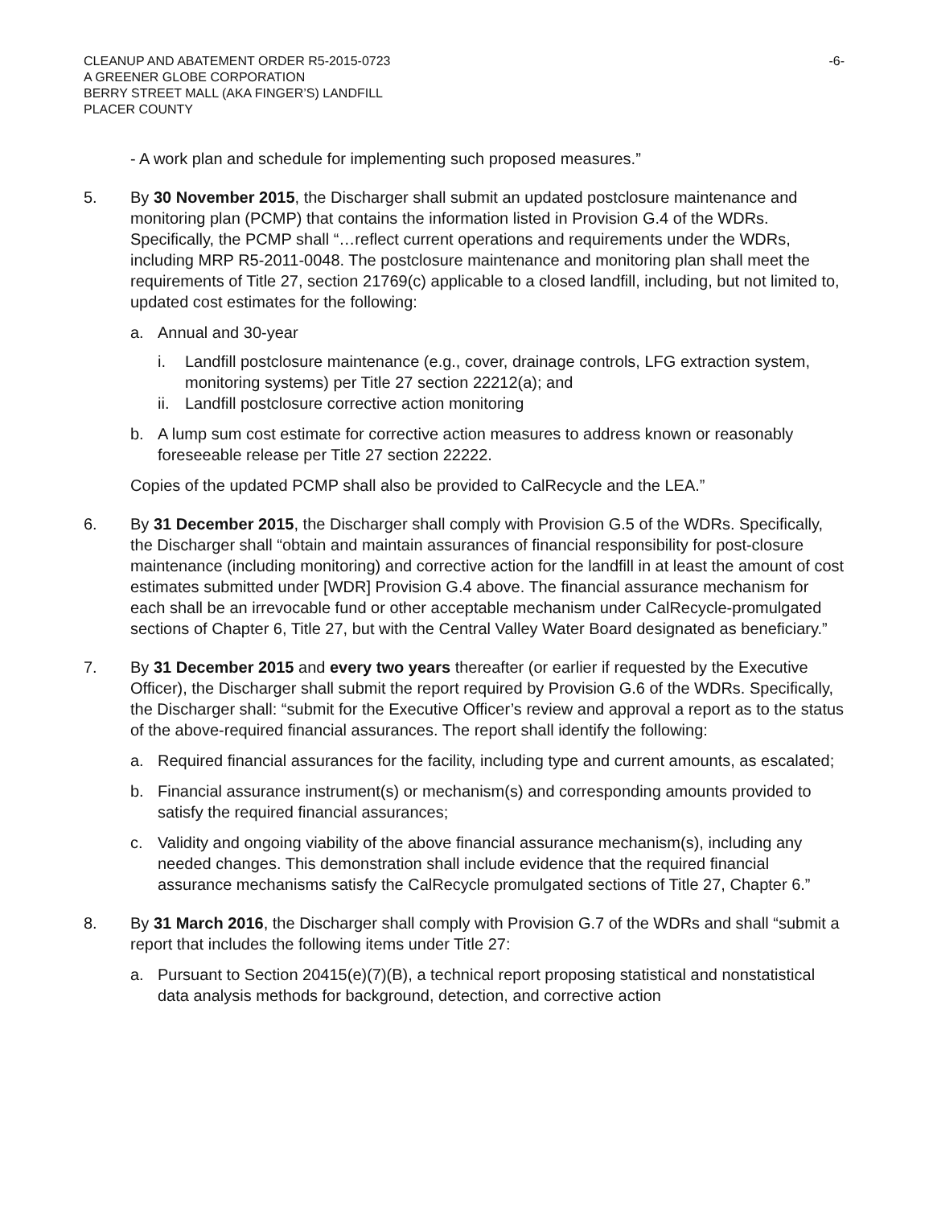CLEANUP AND ABATEMENT ORDER R5-2015-0723 -6-
A GREENER GLOBE CORPORATION
BERRY STREET MALL (AKA FINGER’S) LANDFILL
PLACER COUNTY
- A work plan and schedule for implementing such proposed measures.”
5. By 30 November 2015, the Discharger shall submit an updated postclosure maintenance and monitoring plan (PCMP) that contains the information listed in Provision G.4 of the WDRs. Specifically, the PCMP shall “…reflect current operations and requirements under the WDRs, including MRP R5-2011-0048. The postclosure maintenance and monitoring plan shall meet the requirements of Title 27, section 21769(c) applicable to a closed landfill, including, but not limited to, updated cost estimates for the following:
a. Annual and 30-year
i. Landfill postclosure maintenance (e.g., cover, drainage controls, LFG extraction system, monitoring systems) per Title 27 section 22212(a); and
ii.
Landfill postclosure corrective action monitoring
b. A lump sum cost estimate for corrective action measures to address known or reasonably foreseeable release per Title 27 section 22222.
Copies of the updated PCMP shall also be provided to CalRecycle and the LEA.”
6. By 31 December 2015, the Discharger shall comply with Provision G.5 of the WDRs. Specifically, the Discharger shall “obtain and maintain assurances of financial responsibility for post-closure maintenance (including monitoring) and corrective action for the landfill in at least the amount of cost estimates submitted under [WDR] Provision G.4 above. The financial assurance mechanism for each shall be an irrevocable fund or other acceptable mechanism under CalRecycle-promulgated sections of Chapter 6, Title 27, but with the Central Valley Water Board designated as beneficiary.”
7. By 31 December 2015 and every two years thereafter (or earlier if requested by the Executive Officer), the Discharger shall submit the report required by Provision G.6 of the WDRs. Specifically, the Discharger shall: “submit for the Executive Officer’s review and approval a report as to the status of the above-required financial assurances. The report shall identify the following:
a. Required financial assurances for the facility, including type and current amounts, as escalated;
b. Financial assurance instrument(s) or mechanism(s) and corresponding amounts provided to satisfy the required financial assurances;
c. Validity and ongoing viability of the above financial assurance mechanism(s), including any needed changes. This demonstration shall include evidence that the required financial assurance mechanisms satisfy the CalRecycle promulgated sections of Title 27, Chapter 6.”
8. By 31 March 2016, the Discharger shall comply with Provision G.7 of the WDRs and shall “submit a report that includes the following items under Title 27:
a. Pursuant to Section 20415(e)(7)(B), a technical report proposing statistical and nonstatistical data analysis methods for background, detection, and corrective action